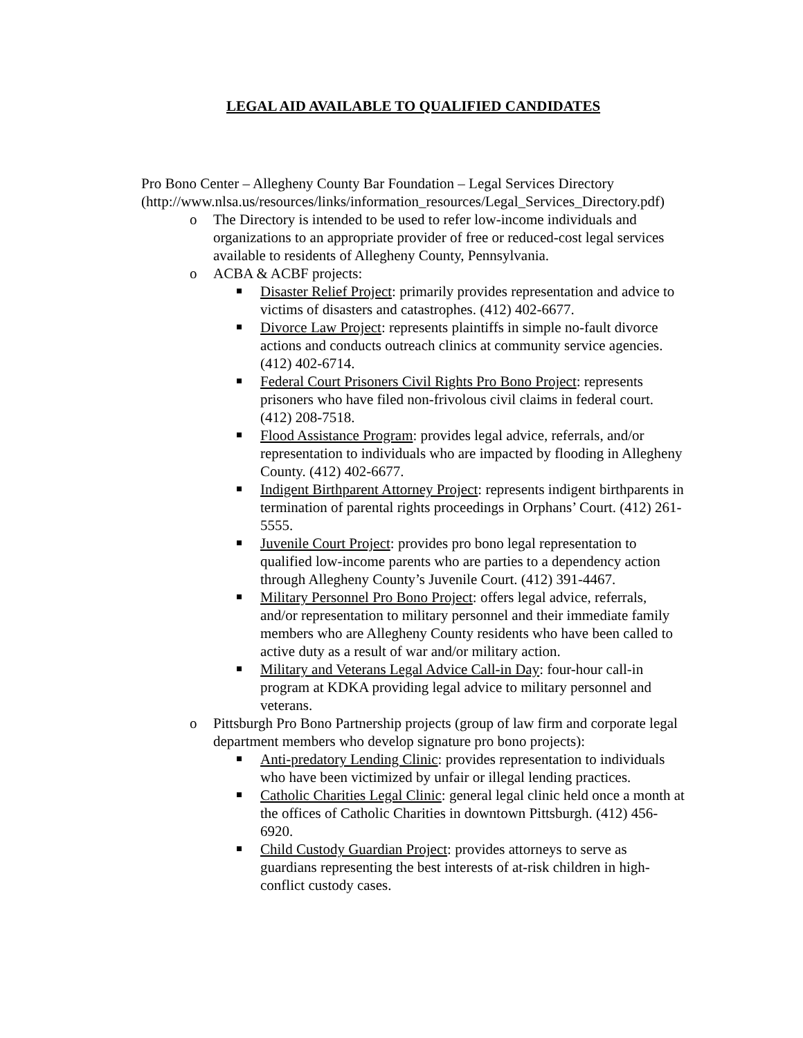LEGAL AID AVAILABLE TO QUALIFIED CANDIDATES
Pro Bono Center – Allegheny County Bar Foundation – Legal Services Directory (http://www.nlsa.us/resources/links/information_resources/Legal_Services_Directory.pdf)
o The Directory is intended to be used to refer low-income individuals and organizations to an appropriate provider of free or reduced-cost legal services available to residents of Allegheny County, Pennsylvania.
o ACBA & ACBF projects:
Disaster Relief Project: primarily provides representation and advice to victims of disasters and catastrophes. (412) 402-6677.
Divorce Law Project: represents plaintiffs in simple no-fault divorce actions and conducts outreach clinics at community service agencies. (412) 402-6714.
Federal Court Prisoners Civil Rights Pro Bono Project: represents prisoners who have filed non-frivolous civil claims in federal court. (412) 208-7518.
Flood Assistance Program: provides legal advice, referrals, and/or representation to individuals who are impacted by flooding in Allegheny County. (412) 402-6677.
Indigent Birthparent Attorney Project: represents indigent birthparents in termination of parental rights proceedings in Orphans’ Court. (412) 261-5555.
Juvenile Court Project: provides pro bono legal representation to qualified low-income parents who are parties to a dependency action through Allegheny County’s Juvenile Court. (412) 391-4467.
Military Personnel Pro Bono Project: offers legal advice, referrals, and/or representation to military personnel and their immediate family members who are Allegheny County residents who have been called to active duty as a result of war and/or military action.
Military and Veterans Legal Advice Call-in Day: four-hour call-in program at KDKA providing legal advice to military personnel and veterans.
o Pittsburgh Pro Bono Partnership projects (group of law firm and corporate legal department members who develop signature pro bono projects):
Anti-predatory Lending Clinic: provides representation to individuals who have been victimized by unfair or illegal lending practices.
Catholic Charities Legal Clinic: general legal clinic held once a month at the offices of Catholic Charities in downtown Pittsburgh. (412) 456-6920.
Child Custody Guardian Project: provides attorneys to serve as guardians representing the best interests of at-risk children in high-conflict custody cases.